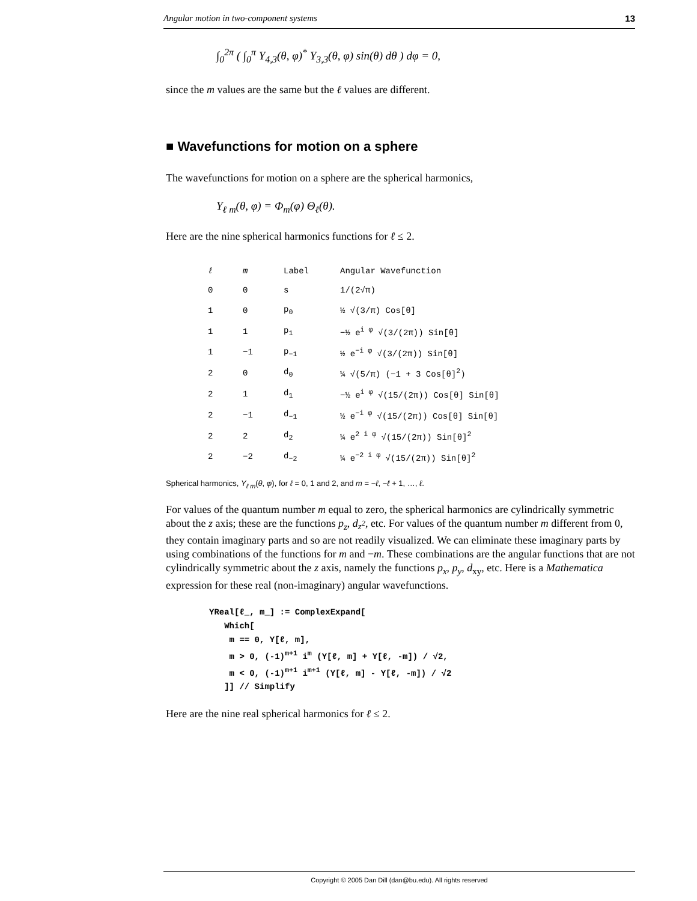Angular motion in two-component systems 13
∫<sub>0</sub><sup>2π</sup> ( ∫<sub>0</sub><sup>π</sup> Y<sub>4,3</sub>(θ, φ)<sup>*</sup> Y<sub>3,3</sub>(θ, φ) sin(θ) dθ ) dφ = 0,
since the m values are the same but the ℓ values are different.
■ Wavefunctions for motion on a sphere
The wavefunctions for motion on a sphere are the spherical harmonics,
Y<sub>ℓ m</sub>(θ, φ) = Φ<sub>m</sub>(φ) Θ<sub>ℓ</sub>(θ).
Here are the nine spherical harmonics functions for ℓ ≤ 2.
| ℓ | m | Label | Angular Wavefunction |
| --- | --- | --- | --- |
| 0 | 0 | s | 1/(2√π) |
| 1 | 0 | p<sub>0</sub> | ½ √(3/π) Cos[θ] |
| 1 | 1 | p<sub>1</sub> | −½ e<sup>i φ</sup> √(3/(2π)) Sin[θ] |
| 1 | −1 | p<sub>−1</sub> | ½ e<sup>−i φ</sup> √(3/(2π)) Sin[θ] |
| 2 | 0 | d<sub>0</sub> | ¼ √(5/π) (−1 + 3 Cos[θ]<sup>2</sup>) |
| 2 | 1 | d<sub>1</sub> | −½ e<sup>i φ</sup> √(15/(2π)) Cos[θ] Sin[θ] |
| 2 | −1 | d<sub>−1</sub> | ½ e<sup>−i φ</sup> √(15/(2π)) Cos[θ] Sin[θ] |
| 2 | 2 | d<sub>2</sub> | ¼ e<sup>2 i φ</sup> √(15/(2π)) Sin[θ]<sup>2</sup> |
| 2 | −2 | d<sub>−2</sub> | ¼ e<sup>−2 i φ</sup> √(15/(2π)) Sin[θ]<sup>2</sup> |
Spherical harmonics, Y<sub>ℓ m</sub>(θ, φ), for ℓ = 0, 1 and 2, and m = −ℓ, −ℓ + 1, …, ℓ.
For values of the quantum number m equal to zero, the spherical harmonics are cylindrically symmetric about the z axis; these are the functions p<sub>z</sub>, d<sub>z<sup>2</sup></sub>, etc. For values of the quantum number m different from 0, they contain imaginary parts and so are not readily visualized. We can eliminate these imaginary parts by using combinations of the functions for m and −m. These combinations are the angular functions that are not cylindrically symmetric about the z axis, namely the functions p<sub>x</sub>, p<sub>y</sub>, d<sub>xy</sub>, etc. Here is a Mathematica expression for these real (non-imaginary) angular wavefunctions.
YReal[ℓ_, m_] := ComplexExpand[
   Which[
    m == 0, Y[ℓ, m],
    m > 0, (-1)m+1 im (Y[ℓ, m] + Y[ℓ, -m]) / √2,
    m < 0, (-1)m+1 im+1 (Y[ℓ, m] - Y[ℓ, -m]) / √2
   ]] // Simplify
Here are the nine real spherical harmonics for ℓ ≤ 2.
Copyright © 2005 Dan Dill (dan@bu.edu). All rights reserved